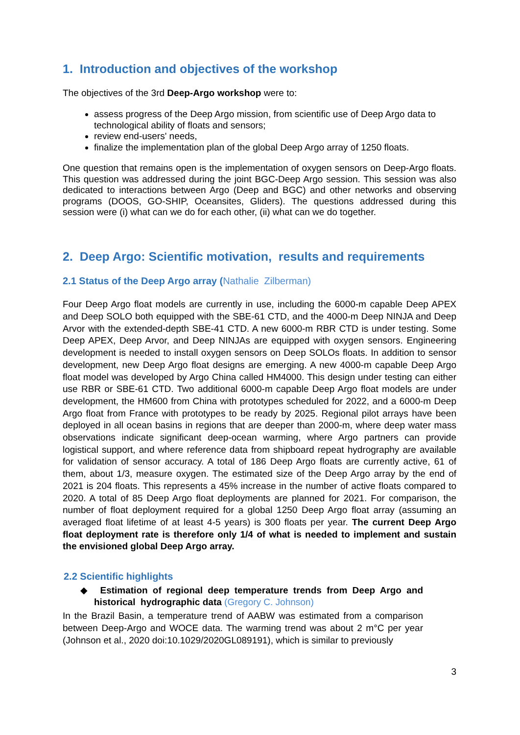1. Introduction and objectives of the workshop
The objectives of the 3rd Deep-Argo workshop were to:
assess progress of the Deep Argo mission, from scientific use of Deep Argo data to technological ability of floats and sensors;
review end-users' needs,
finalize the implementation plan of the global Deep Argo array of 1250 floats.
One question that remains open is the implementation of oxygen sensors on Deep-Argo floats. This question was addressed during the joint BGC-Deep Argo session. This session was also dedicated to interactions between Argo (Deep and BGC) and other networks and observing programs (DOOS, GO-SHIP, Oceansites, Gliders). The questions addressed during this session were (i) what can we do for each other, (ii) what can we do together.
2. Deep Argo: Scientific motivation, results and requirements
2.1 Status of the Deep Argo array (Nathalie Zilberman)
Four Deep Argo float models are currently in use, including the 6000-m capable Deep APEX and Deep SOLO both equipped with the SBE-61 CTD, and the 4000-m Deep NINJA and Deep Arvor with the extended-depth SBE-41 CTD. A new 6000-m RBR CTD is under testing. Some Deep APEX, Deep Arvor, and Deep NINJAs are equipped with oxygen sensors. Engineering development is needed to install oxygen sensors on Deep SOLOs floats. In addition to sensor development, new Deep Argo float designs are emerging. A new 4000-m capable Deep Argo float model was developed by Argo China called HM4000. This design under testing can either use RBR or SBE-61 CTD. Two additional 6000-m capable Deep Argo float models are under development, the HM600 from China with prototypes scheduled for 2022, and a 6000-m Deep Argo float from France with prototypes to be ready by 2025. Regional pilot arrays have been deployed in all ocean basins in regions that are deeper than 2000-m, where deep water mass observations indicate significant deep-ocean warming, where Argo partners can provide logistical support, and where reference data from shipboard repeat hydrography are available for validation of sensor accuracy. A total of 186 Deep Argo floats are currently active, 61 of them, about 1/3, measure oxygen. The estimated size of the Deep Argo array by the end of 2021 is 204 floats. This represents a 45% increase in the number of active floats compared to 2020. A total of 85 Deep Argo float deployments are planned for 2021. For comparison, the number of float deployment required for a global 1250 Deep Argo float array (assuming an averaged float lifetime of at least 4-5 years) is 300 floats per year. The current Deep Argo float deployment rate is therefore only 1/4 of what is needed to implement and sustain the envisioned global Deep Argo array.
2.2 Scientific highlights
◆ Estimation of regional deep temperature trends from Deep Argo and historical hydrographic data (Gregory C. Johnson)
In the Brazil Basin, a temperature trend of AABW was estimated from a comparison between Deep-Argo and WOCE data. The warming trend was about 2 m°C per year (Johnson et al., 2020 doi:10.1029/2020GL089191), which is similar to previously
3